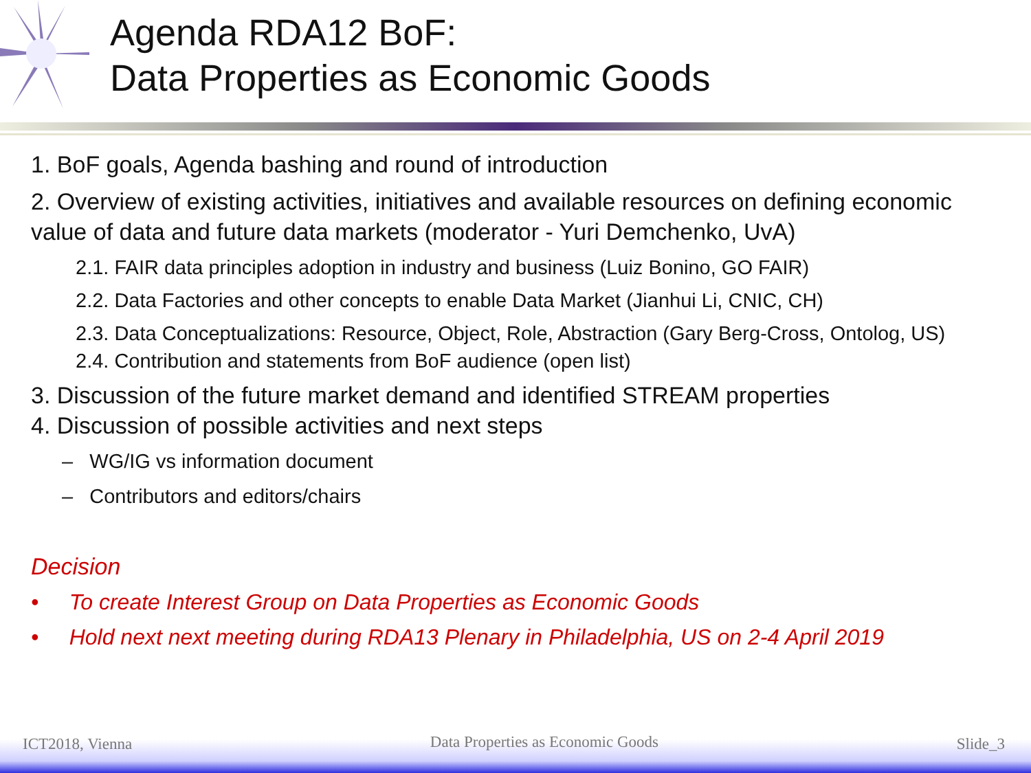Agenda RDA12 BoF:
Data Properties as Economic Goods
1. BoF goals, Agenda bashing and round of introduction
2. Overview of existing activities, initiatives and available resources on defining economic value of data and future data markets (moderator - Yuri Demchenko, UvA)
2.1. FAIR data principles adoption in industry and business (Luiz Bonino, GO FAIR)
2.2. Data Factories and other concepts to enable Data Market (Jianhui Li, CNIC, CH)
2.3. Data Conceptualizations: Resource, Object, Role, Abstraction (Gary Berg-Cross, Ontolog, US)
2.4. Contribution and statements from BoF audience (open list)
3. Discussion of the future market demand and identified STREAM properties
4. Discussion of possible activities and next steps
– WG/IG vs information document
– Contributors and editors/chairs
Decision
• To create Interest Group on Data Properties as Economic Goods
• Hold next next meeting during RDA13 Plenary in Philadelphia, US on 2-4 April 2019
ICT2018, Vienna Data Properties as Economic Goods Slide_3